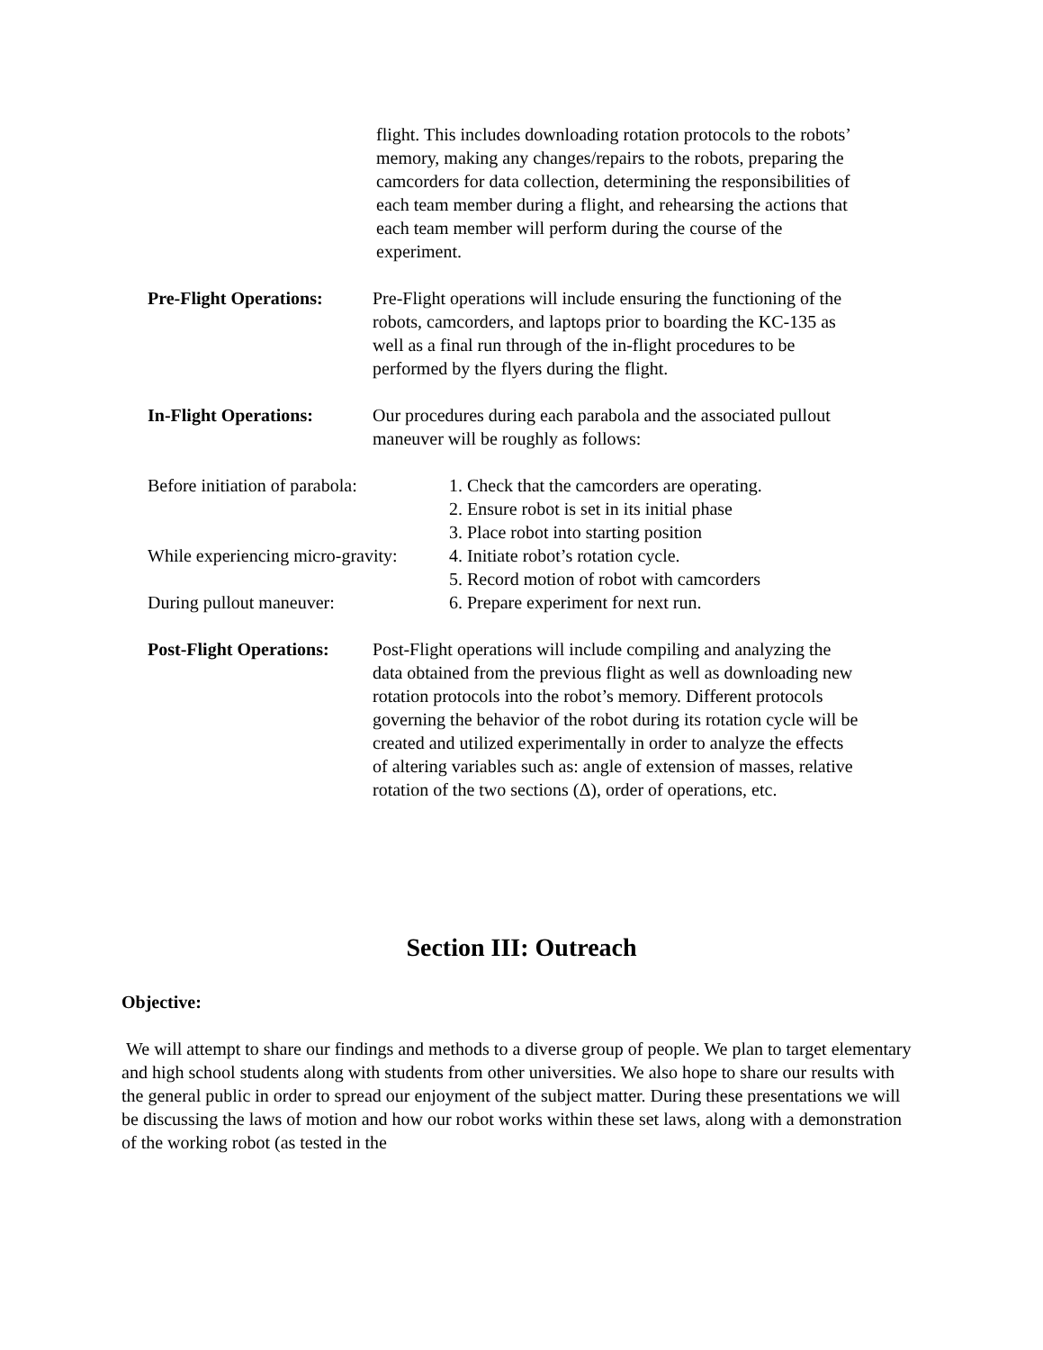flight. This includes downloading rotation protocols to the robots’ memory, making any changes/repairs to the robots, preparing the camcorders for data collection, determining the responsibilities of each team member during a flight, and rehearsing the actions that each team member will perform during the course of the experiment.
Pre-Flight Operations:
Pre-Flight operations will include ensuring the functioning of the robots, camcorders, and laptops prior to boarding the KC-135 as well as a final run through of the in-flight procedures to be performed by the flyers during the flight.
In-Flight Operations:
Our procedures during each parabola and the associated pullout maneuver will be roughly as follows:
Before initiation of parabola:
1. Check that the camcorders are operating.
2. Ensure robot is set in its initial phase
3. Place robot into starting position
While experiencing micro-gravity:
4. Initiate robot’s rotation cycle.
5. Record motion of robot with camcorders
During pullout maneuver: 6. Prepare experiment for next run.
Post-Flight Operations:
Post-Flight operations will include compiling and analyzing the data obtained from the previous flight as well as downloading new rotation protocols into the robot’s memory. Different protocols governing the behavior of the robot during its rotation cycle will be created and utilized experimentally in order to analyze the effects of altering variables such as: angle of extension of masses, relative rotation of the two sections (Δ), order of operations, etc.
Section III: Outreach
Objective:
We will attempt to share our findings and methods to a diverse group of people. We plan to target elementary and high school students along with students from other universities. We also hope to share our results with the general public in order to spread our enjoyment of the subject matter. During these presentations we will be discussing the laws of motion and how our robot works within these set laws, along with a demonstration of the working robot (as tested in the